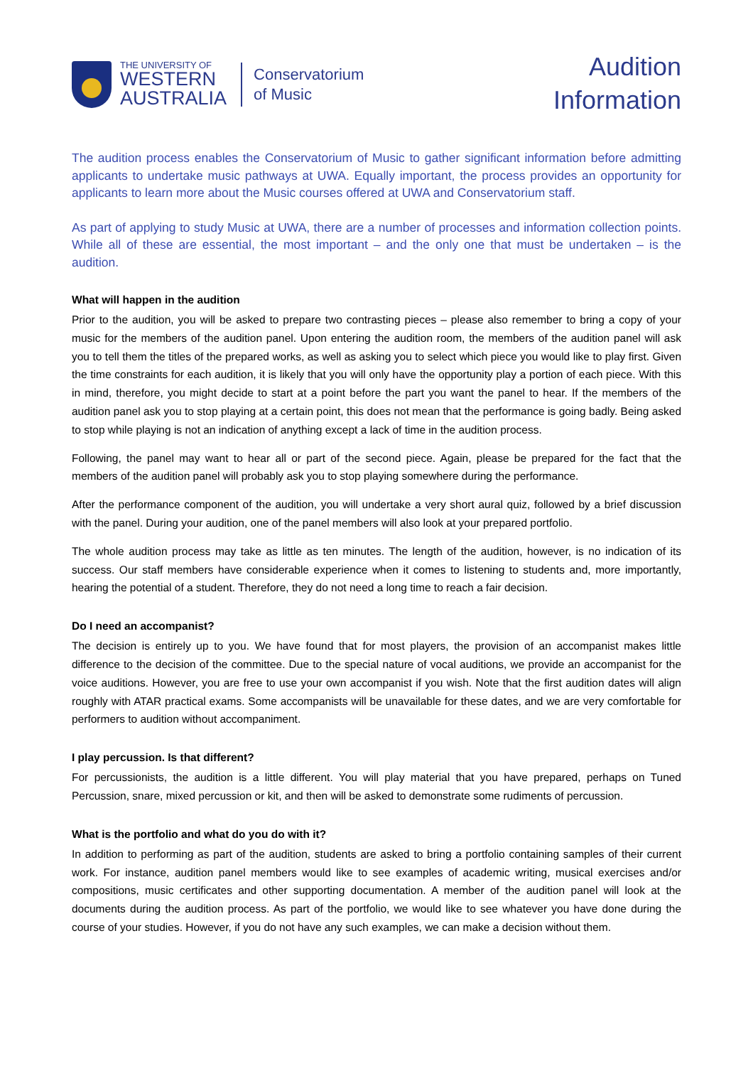THE UNIVERSITY OF
WESTERN
AUSTRALIA
Conservatorium
of Music
Audition
Information
The audition process enables the Conservatorium of Music to gather significant information before admitting applicants to undertake music pathways at UWA. Equally important, the process provides an opportunity for applicants to learn more about the Music courses offered at UWA and Conservatorium staff.
As part of applying to study Music at UWA, there are a number of processes and information collection points. While all of these are essential, the most important – and the only one that must be undertaken – is the audition.
What will happen in the audition
Prior to the audition, you will be asked to prepare two contrasting pieces – please also remember to bring a copy of your music for the members of the audition panel. Upon entering the audition room, the members of the audition panel will ask you to tell them the titles of the prepared works, as well as asking you to select which piece you would like to play first. Given the time constraints for each audition, it is likely that you will only have the opportunity play a portion of each piece. With this in mind, therefore, you might decide to start at a point before the part you want the panel to hear. If the members of the audition panel ask you to stop playing at a certain point, this does not mean that the performance is going badly. Being asked to stop while playing is not an indication of anything except a lack of time in the audition process.
Following, the panel may want to hear all or part of the second piece. Again, please be prepared for the fact that the members of the audition panel will probably ask you to stop playing somewhere during the performance.
After the performance component of the audition, you will undertake a very short aural quiz, followed by a brief discussion with the panel. During your audition, one of the panel members will also look at your prepared portfolio.
The whole audition process may take as little as ten minutes. The length of the audition, however, is no indication of its success. Our staff members have considerable experience when it comes to listening to students and, more importantly, hearing the potential of a student. Therefore, they do not need a long time to reach a fair decision.
Do I need an accompanist?
The decision is entirely up to you. We have found that for most players, the provision of an accompanist makes little difference to the decision of the committee. Due to the special nature of vocal auditions, we provide an accompanist for the voice auditions. However, you are free to use your own accompanist if you wish. Note that the first audition dates will align roughly with ATAR practical exams. Some accompanists will be unavailable for these dates, and we are very comfortable for performers to audition without accompaniment.
I play percussion. Is that different?
For percussionists, the audition is a little different. You will play material that you have prepared, perhaps on Tuned Percussion, snare, mixed percussion or kit, and then will be asked to demonstrate some rudiments of percussion.
What is the portfolio and what do you do with it?
In addition to performing as part of the audition, students are asked to bring a portfolio containing samples of their current work. For instance, audition panel members would like to see examples of academic writing, musical exercises and/or compositions, music certificates and other supporting documentation. A member of the audition panel will look at the documents during the audition process. As part of the portfolio, we would like to see whatever you have done during the course of your studies. However, if you do not have any such examples, we can make a decision without them.